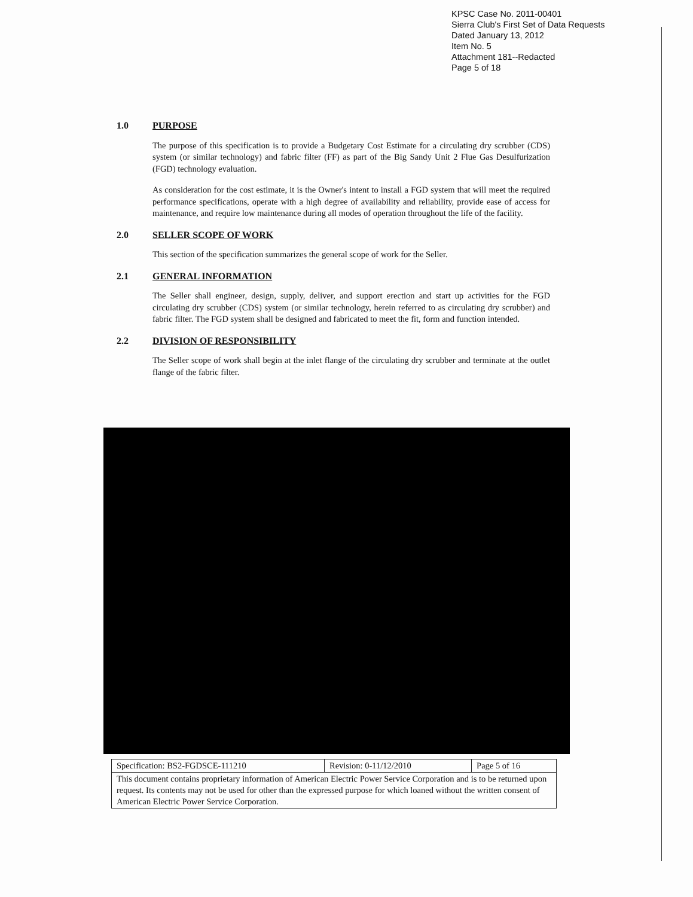KPSC Case No. 2011-00401
Sierra Club's First Set of Data Requests
Dated January 13, 2012
Item No. 5
Attachment 181--Redacted
Page 5 of 18
1.0 PURPOSE
The purpose of this specification is to provide a Budgetary Cost Estimate for a circulating dry scrubber (CDS) system (or similar technology) and fabric filter (FF) as part of the Big Sandy Unit 2 Flue Gas Desulfurization (FGD) technology evaluation.
As consideration for the cost estimate, it is the Owner's intent to install a FGD system that will meet the required performance specifications, operate with a high degree of availability and reliability, provide ease of access for maintenance, and require low maintenance during all modes of operation throughout the life of the facility.
2.0 SELLER SCOPE OF WORK
This section of the specification summarizes the general scope of work for the Seller.
2.1 GENERAL INFORMATION
The Seller shall engineer, design, supply, deliver, and support erection and start up activities for the FGD circulating dry scrubber (CDS) system (or similar technology, herein referred to as circulating dry scrubber) and fabric filter. The FGD system shall be designed and fabricated to meet the fit, form and function intended.
2.2 DIVISION OF RESPONSIBILITY
The Seller scope of work shall begin at the inlet flange of the circulating dry scrubber and terminate at the outlet flange of the fabric filter.
| Specification: BS2-FGDSCE-111210 | Revision: 0-11/12/2010 | Page 5 of 16 |
| This document contains proprietary information of American Electric Power Service Corporation and is to be returned upon request. Its contents may not be used for other than the expressed purpose for which loaned without the written consent of American Electric Power Service Corporation. | | |